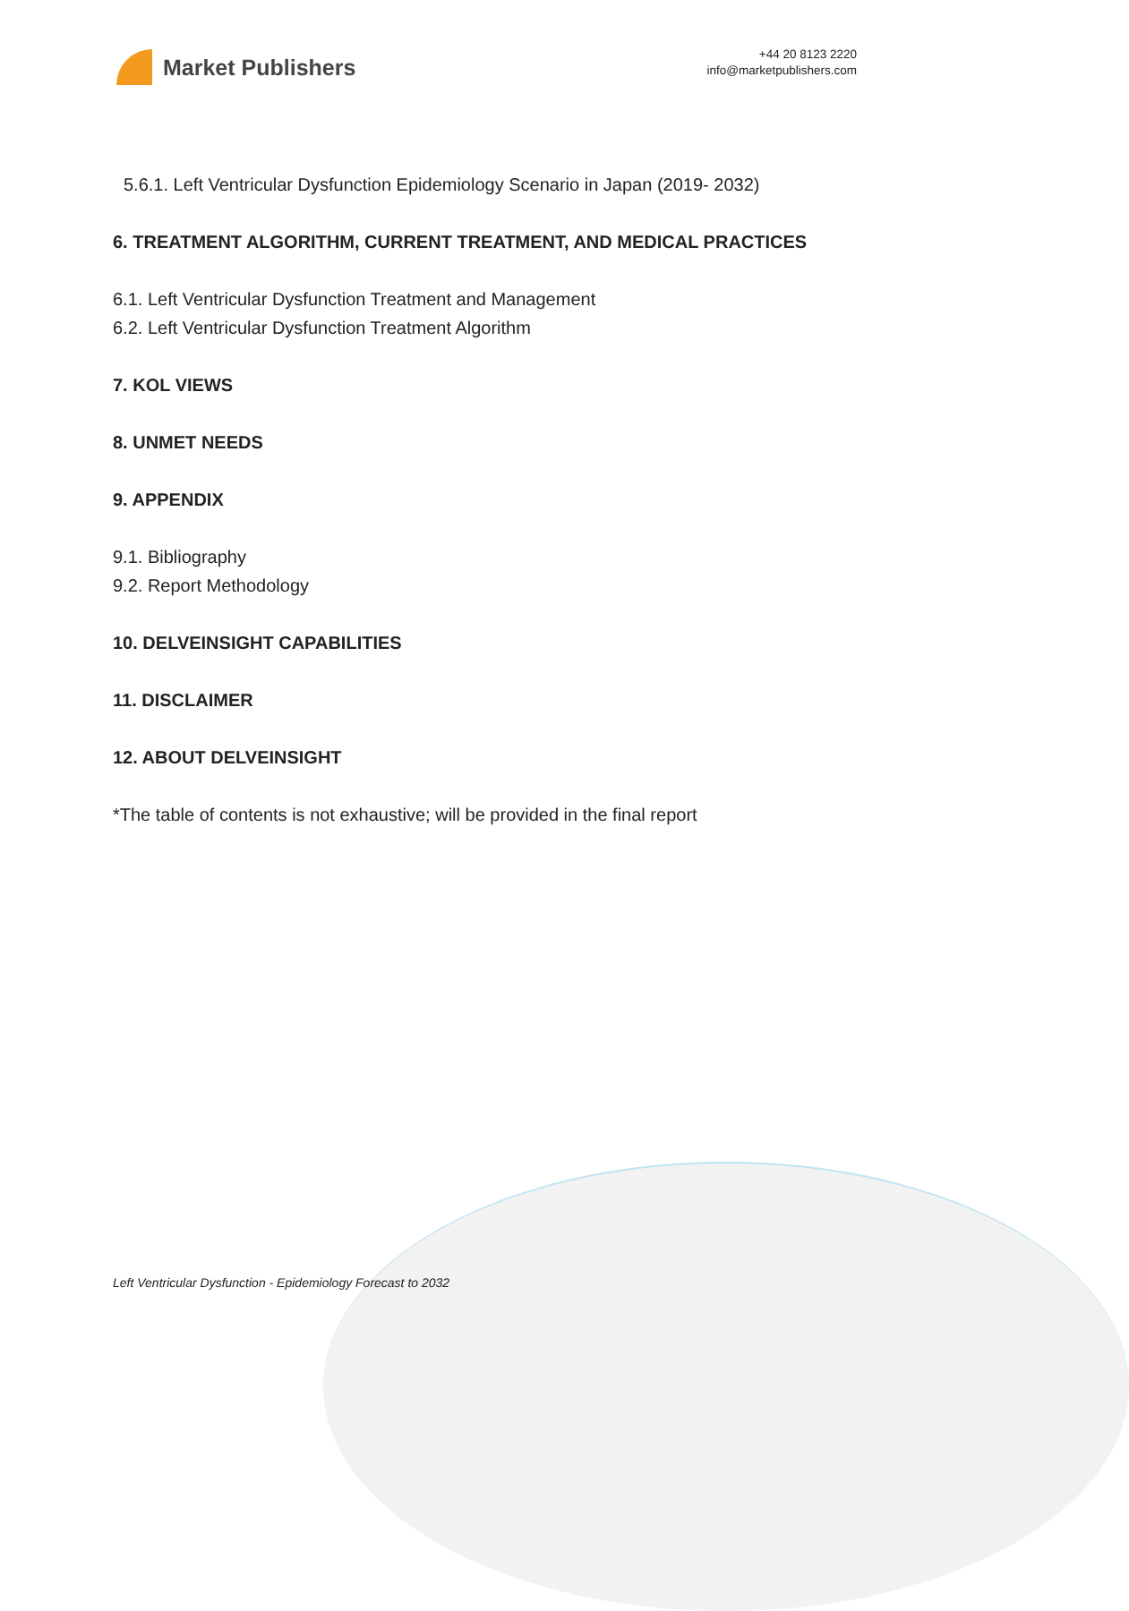Market Publishers
+44 20 8123 2220
info@marketpublishers.com
5.6.1. Left Ventricular Dysfunction Epidemiology Scenario in Japan (2019- 2032)
6. TREATMENT ALGORITHM, CURRENT TREATMENT, AND MEDICAL PRACTICES
6.1. Left Ventricular Dysfunction Treatment and Management
6.2. Left Ventricular Dysfunction Treatment Algorithm
7. KOL VIEWS
8. UNMET NEEDS
9. APPENDIX
9.1. Bibliography
9.2. Report Methodology
10. DELVEINSIGHT CAPABILITIES
11. DISCLAIMER
12. ABOUT DELVEINSIGHT
*The table of contents is not exhaustive; will be provided in the final report
Left Ventricular Dysfunction - Epidemiology Forecast to 2032